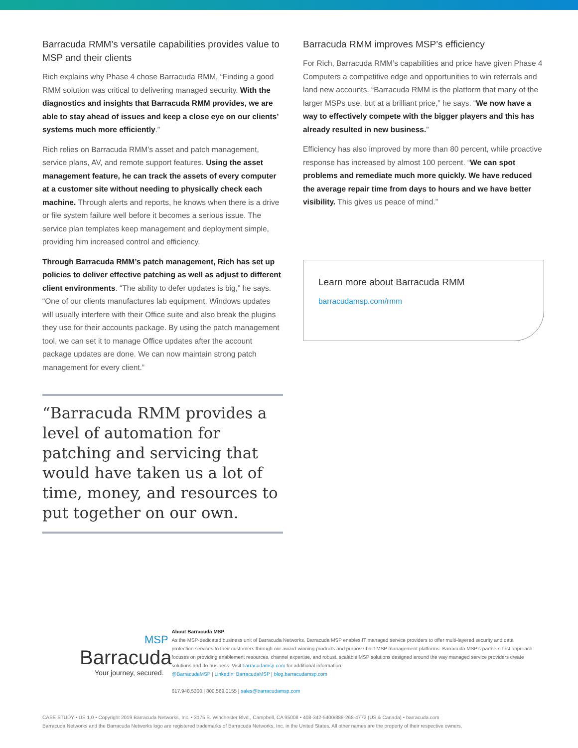Barracuda RMM’s versatile capabilities provides value to MSP and their clients
Rich explains why Phase 4 chose Barracuda RMM, “Finding a good RMM solution was critical to delivering managed security. With the diagnostics and insights that Barracuda RMM provides, we are able to stay ahead of issues and keep a close eye on our clients’ systems much more efficiently.”
Rich relies on Barracuda RMM’s asset and patch management, service plans, AV, and remote support features. Using the asset management feature, he can track the assets of every computer at a customer site without needing to physically check each machine. Through alerts and reports, he knows when there is a drive or file system failure well before it becomes a serious issue. The service plan templates keep management and deployment simple, providing him increased control and efficiency.
Through Barracuda RMM’s patch management, Rich has set up policies to deliver effective patching as well as adjust to different client environments. “The ability to defer updates is big,” he says. “One of our clients manufactures lab equipment. Windows updates will usually interfere with their Office suite and also break the plugins they use for their accounts package. By using the patch management tool, we can set it to manage Office updates after the account package updates are done. We can now maintain strong patch management for every client.”
“Barracuda RMM provides a level of automation for patching and servicing that would have taken us a lot of time, money, and resources to put together on our own.
Barracuda RMM improves MSP’s efficiency
For Rich, Barracuda RMM’s capabilities and price have given Phase 4 Computers a competitive edge and opportunities to win referrals and land new accounts. “Barracuda RMM is the platform that many of the larger MSPs use, but at a brilliant price,” he says. “We now have a way to effectively compete with the bigger players and this has already resulted in new business.”
Efficiency has also improved by more than 80 percent, while proactive response has increased by almost 100 percent. “We can spot problems and remediate much more quickly. We have reduced the average repair time from days to hours and we have better visibility. This gives us peace of mind.”
Learn more about Barracuda RMM
barracudamsp.com/rmm
MSP
Barracuda
Your journey, secured.
About Barracuda MSP
As the MSP-dedicated business unit of Barracuda Networks, Barracuda MSP enables IT managed service providers to offer multi-layered security and data protection services to their customers through our award-winning products and purpose-built MSP management platforms. Barracuda MSP’s partners-first approach focuses on providing enablement resources, channel expertise, and robust, scalable MSP solutions designed around the way managed service providers create solutions and do business. Visit barracudamsp.com for additional information.
@BarracudaMSP | LinkedIn: BarracudaMSP | blog.barracudamsp.com
617.948.5300 | 800.569.0155 | sales@barracudamsp.com
CASE STUDY • US 1.0 • Copyright 2019 Barracuda Networks, Inc. • 3175 S. Winchester Blvd., Campbell, CA 95008 • 408-342-5400/888-268-4772 (US & Canada) • barracuda.com
Barracuda Networks and the Barracuda Networks logo are registered trademarks of Barracuda Networks, Inc. in the United States. All other names are the property of their respective owners.